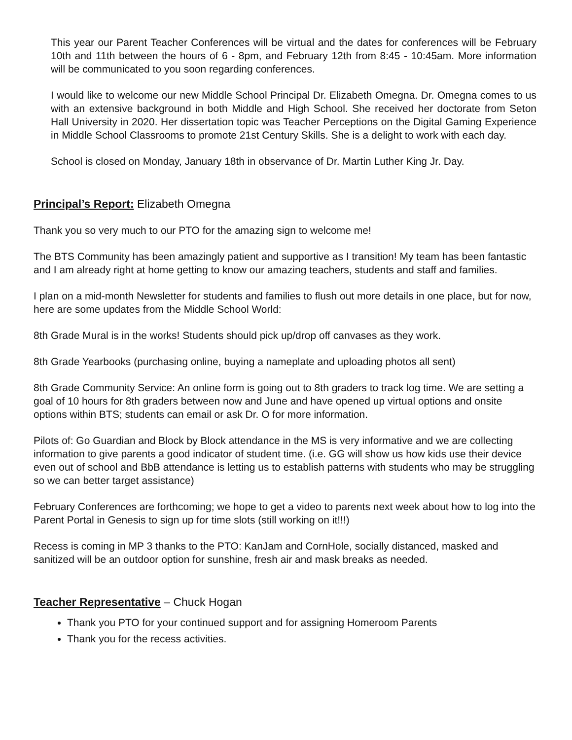This year our Parent Teacher Conferences will be virtual and the dates for conferences will be February 10th and 11th between the hours of 6 - 8pm, and February 12th from 8:45 - 10:45am. More information will be communicated to you soon regarding conferences.
I would like to welcome our new Middle School Principal Dr. Elizabeth Omegna. Dr. Omegna comes to us with an extensive background in both Middle and High School. She received her doctorate from Seton Hall University in 2020. Her dissertation topic was Teacher Perceptions on the Digital Gaming Experience in Middle School Classrooms to promote 21st Century Skills. She is a delight to work with each day.
School is closed on Monday, January 18th in observance of Dr. Martin Luther King Jr. Day.
Principal’s Report: Elizabeth Omegna
Thank you so very much to our PTO for the amazing sign to welcome me!
The BTS Community has been amazingly patient and supportive as I transition! My team has been fantastic and I am already right at home getting to know our amazing teachers, students and staff and families.
I plan on a mid-month Newsletter for students and families to flush out more details in one place, but for now, here are some updates from the Middle School World:
8th Grade Mural is in the works! Students should pick up/drop off canvases as they work.
8th Grade Yearbooks (purchasing online, buying a nameplate and uploading photos all sent)
8th Grade Community Service: An online form is going out to 8th graders to track log time. We are setting a goal of 10 hours for 8th graders between now and June and have opened up virtual options and onsite options within BTS; students can email or ask Dr. O for more information.
Pilots of: Go Guardian and Block by Block attendance in the MS is very informative and we are collecting information to give parents a good indicator of student time. (i.e. GG will show us how kids use their device even out of school and BbB attendance is letting us to establish patterns with students who may be struggling so we can better target assistance)
February Conferences are forthcoming; we hope to get a video to parents next week about how to log into the Parent Portal in Genesis to sign up for time slots (still working on it!!!)
Recess is coming in MP 3 thanks to the PTO: KanJam and CornHole, socially distanced, masked and sanitized will be an outdoor option for sunshine, fresh air and mask breaks as needed.
Teacher Representative – Chuck Hogan
Thank you PTO for your continued support and for assigning Homeroom Parents
Thank you for the recess activities.